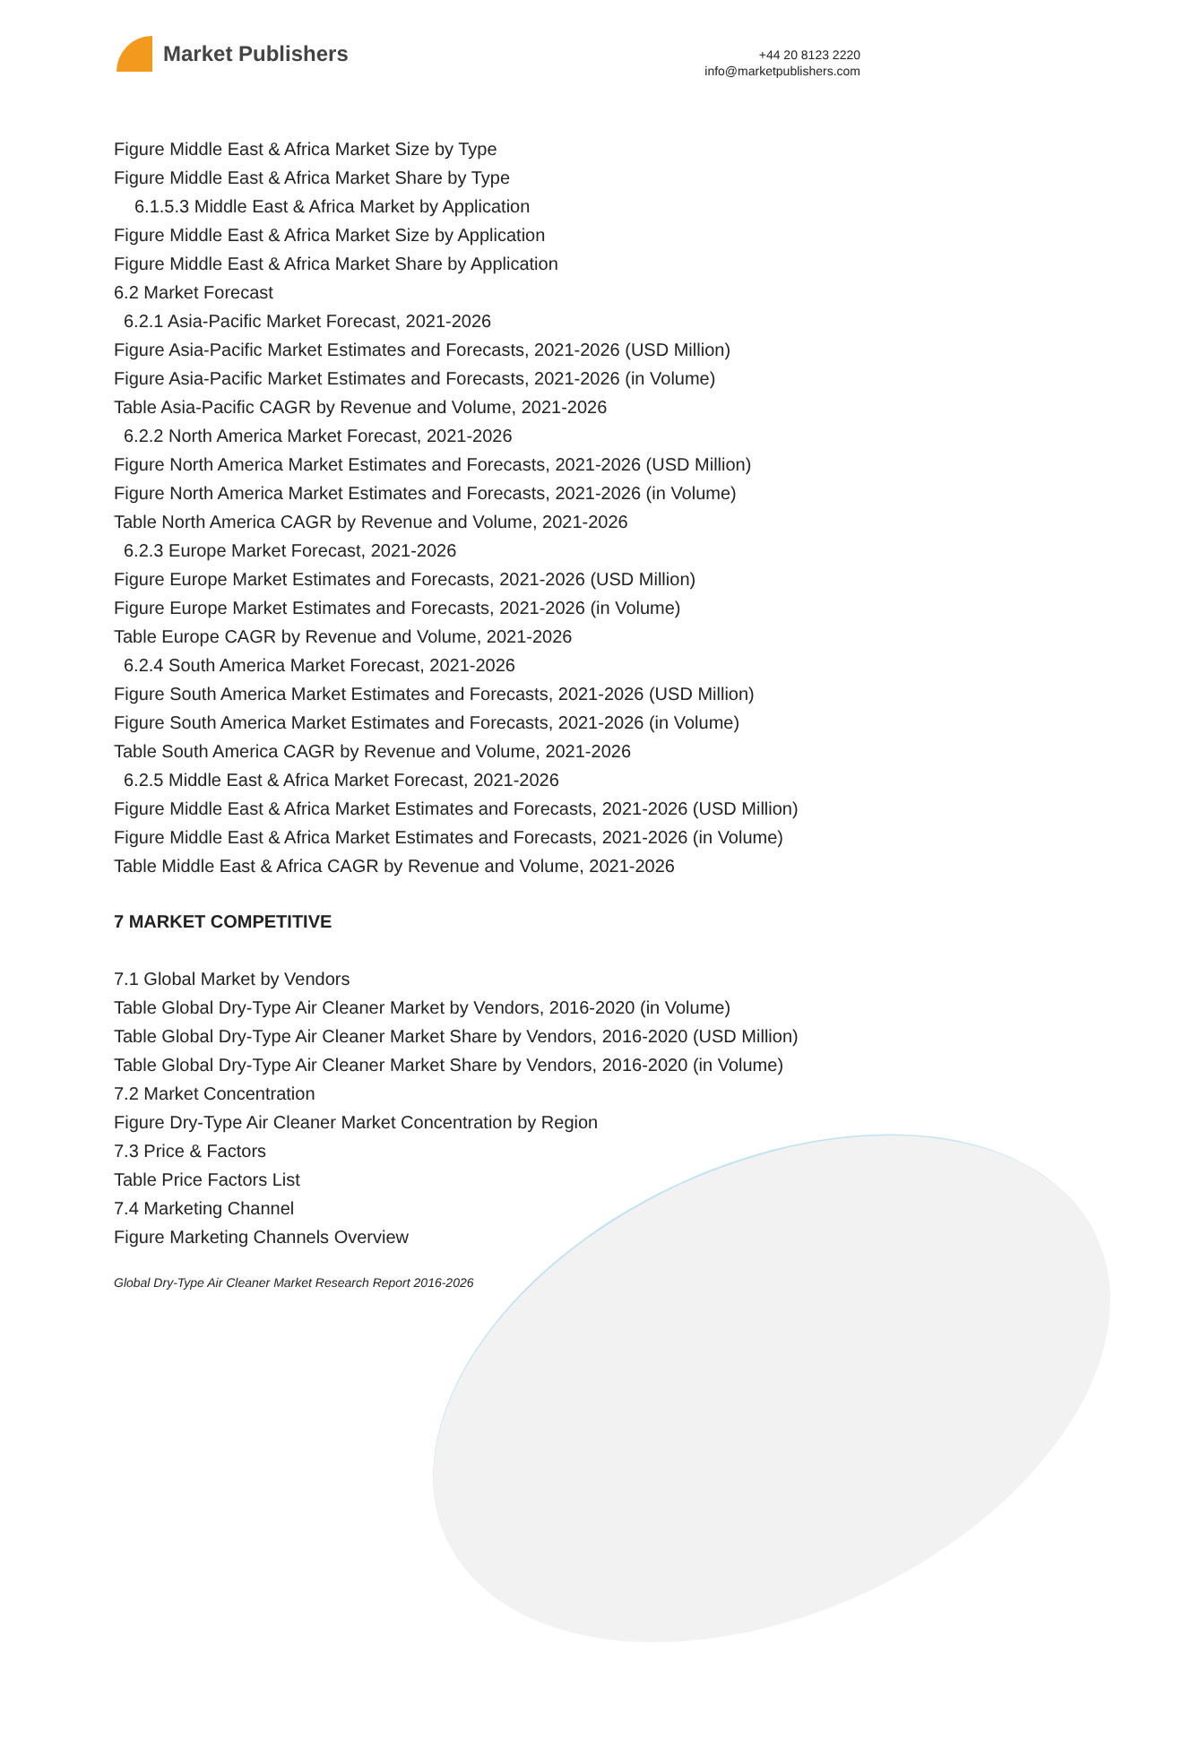Market Publishers
+44 20 8123 2220
info@marketpublishers.com
Figure Middle East & Africa Market Size by Type
Figure Middle East & Africa Market Share by Type
6.1.5.3 Middle East & Africa Market by Application
Figure Middle East & Africa Market Size by Application
Figure Middle East & Africa Market Share by Application
6.2 Market Forecast
6.2.1 Asia-Pacific Market Forecast, 2021-2026
Figure Asia-Pacific Market Estimates and Forecasts, 2021-2026 (USD Million)
Figure Asia-Pacific Market Estimates and Forecasts, 2021-2026 (in Volume)
Table Asia-Pacific CAGR by Revenue and Volume, 2021-2026
6.2.2 North America Market Forecast, 2021-2026
Figure North America Market Estimates and Forecasts, 2021-2026 (USD Million)
Figure North America Market Estimates and Forecasts, 2021-2026 (in Volume)
Table North America CAGR by Revenue and Volume, 2021-2026
6.2.3 Europe Market Forecast, 2021-2026
Figure Europe Market Estimates and Forecasts, 2021-2026 (USD Million)
Figure Europe Market Estimates and Forecasts, 2021-2026 (in Volume)
Table Europe CAGR by Revenue and Volume, 2021-2026
6.2.4 South America Market Forecast, 2021-2026
Figure South America Market Estimates and Forecasts, 2021-2026 (USD Million)
Figure South America Market Estimates and Forecasts, 2021-2026 (in Volume)
Table South America CAGR by Revenue and Volume, 2021-2026
6.2.5 Middle East & Africa Market Forecast, 2021-2026
Figure Middle East & Africa Market Estimates and Forecasts, 2021-2026 (USD Million)
Figure Middle East & Africa Market Estimates and Forecasts, 2021-2026 (in Volume)
Table Middle East & Africa CAGR by Revenue and Volume, 2021-2026
7 MARKET COMPETITIVE
7.1 Global Market by Vendors
Table Global Dry-Type Air Cleaner Market by Vendors, 2016-2020 (in Volume)
Table Global Dry-Type Air Cleaner Market Share by Vendors, 2016-2020 (USD Million)
Table Global Dry-Type Air Cleaner Market Share by Vendors, 2016-2020 (in Volume)
7.2 Market Concentration
Figure Dry-Type Air Cleaner Market Concentration by Region
7.3 Price & Factors
Table Price Factors List
7.4 Marketing Channel
Figure Marketing Channels Overview
Global Dry-Type Air Cleaner Market Research Report 2016-2026